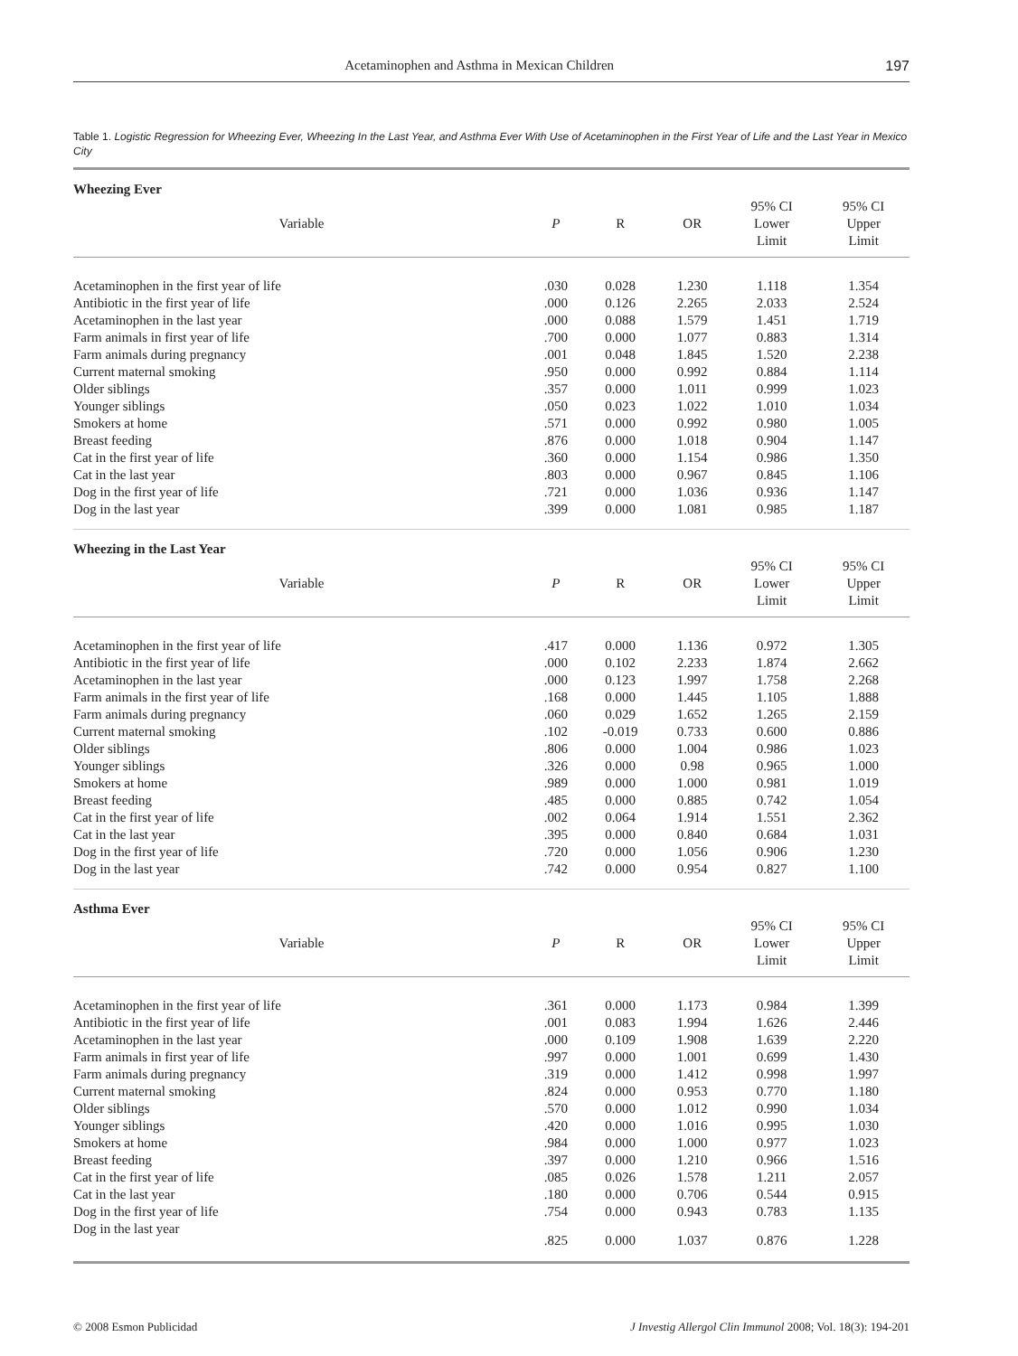Acetaminophen and Asthma in Mexican Children 197
Table 1. Logistic Regression for Wheezing Ever, Wheezing In the Last Year, and Asthma Ever With Use of Acetaminophen in the First Year of Life and the Last Year in Mexico City
| Wheezing Ever | | | | | |
| --- | --- | --- | --- | --- | --- |
| Variable | P | R | OR | 95% CI Lower Limit | 95% CI Upper Limit |
| Acetaminophen in the first year of life | .030 | 0.028 | 1.230 | 1.118 | 1.354 |
| Antibiotic in the first year of life | .000 | 0.126 | 2.265 | 2.033 | 2.524 |
| Acetaminophen in the last year | .000 | 0.088 | 1.579 | 1.451 | 1.719 |
| Farm animals in first year of life | .700 | 0.000 | 1.077 | 0.883 | 1.314 |
| Farm animals during pregnancy | .001 | 0.048 | 1.845 | 1.520 | 2.238 |
| Current maternal smoking | .950 | 0.000 | 0.992 | 0.884 | 1.114 |
| Older siblings | .357 | 0.000 | 1.011 | 0.999 | 1.023 |
| Younger siblings | .050 | 0.023 | 1.022 | 1.010 | 1.034 |
| Smokers at home | .571 | 0.000 | 0.992 | 0.980 | 1.005 |
| Breast feeding | .876 | 0.000 | 1.018 | 0.904 | 1.147 |
| Cat in the first year of life | .360 | 0.000 | 1.154 | 0.986 | 1.350 |
| Cat in the last year | .803 | 0.000 | 0.967 | 0.845 | 1.106 |
| Dog in the first year of life | .721 | 0.000 | 1.036 | 0.936 | 1.147 |
| Dog in the last year | .399 | 0.000 | 1.081 | 0.985 | 1.187 |
| Wheezing in the Last Year | | | | | |
| Variable | P | R | OR | 95% CI Lower Limit | 95% CI Upper Limit |
| Acetaminophen in the first year of life | .417 | 0.000 | 1.136 | 0.972 | 1.305 |
| Antibiotic in the first year of life | .000 | 0.102 | 2.233 | 1.874 | 2.662 |
| Acetaminophen in the last year | .000 | 0.123 | 1.997 | 1.758 | 2.268 |
| Farm animals in the first year of life | .168 | 0.000 | 1.445 | 1.105 | 1.888 |
| Farm animals during pregnancy | .060 | 0.029 | 1.652 | 1.265 | 2.159 |
| Current maternal smoking | .102 | -0.019 | 0.733 | 0.600 | 0.886 |
| Older siblings | .806 | 0.000 | 1.004 | 0.986 | 1.023 |
| Younger siblings | .326 | 0.000 | 0.98 | 0.965 | 1.000 |
| Smokers at home | .989 | 0.000 | 1.000 | 0.981 | 1.019 |
| Breast feeding | .485 | 0.000 | 0.885 | 0.742 | 1.054 |
| Cat in the first year of life | .002 | 0.064 | 1.914 | 1.551 | 2.362 |
| Cat in the last year | .395 | 0.000 | 0.840 | 0.684 | 1.031 |
| Dog in the first year of life | .720 | 0.000 | 1.056 | 0.906 | 1.230 |
| Dog in the last year | .742 | 0.000 | 0.954 | 0.827 | 1.100 |
| Asthma Ever | | | | | |
| Variable | P | R | OR | 95% CI Lower Limit | 95% CI Upper Limit |
| Acetaminophen in the first year of life | .361 | 0.000 | 1.173 | 0.984 | 1.399 |
| Antibiotic in the first year of life | .001 | 0.083 | 1.994 | 1.626 | 2.446 |
| Acetaminophen in the last year | .000 | 0.109 | 1.908 | 1.639 | 2.220 |
| Farm animals in first year of life | .997 | 0.000 | 1.001 | 0.699 | 1.430 |
| Farm animals during pregnancy | .319 | 0.000 | 1.412 | 0.998 | 1.997 |
| Current maternal smoking | .824 | 0.000 | 0.953 | 0.770 | 1.180 |
| Older siblings | .570 | 0.000 | 1.012 | 0.990 | 1.034 |
| Younger siblings | .420 | 0.000 | 1.016 | 0.995 | 1.030 |
| Smokers at home | .984 | 0.000 | 1.000 | 0.977 | 1.023 |
| Breast feeding | .397 | 0.000 | 1.210 | 0.966 | 1.516 |
| Cat in the first year of life | .085 | 0.026 | 1.578 | 1.211 | 2.057 |
| Cat in the last year | .180 | 0.000 | 0.706 | 0.544 | 0.915 |
| Dog in the first year of life | .754 | 0.000 | 0.943 | 0.783 | 1.135 |
| Dog in the last year | .825 | 0.000 | 1.037 | 0.876 | 1.228 |
© 2008 Esmon Publicidad J Investig Allergol Clin Immunol 2008; Vol. 18(3): 194-201